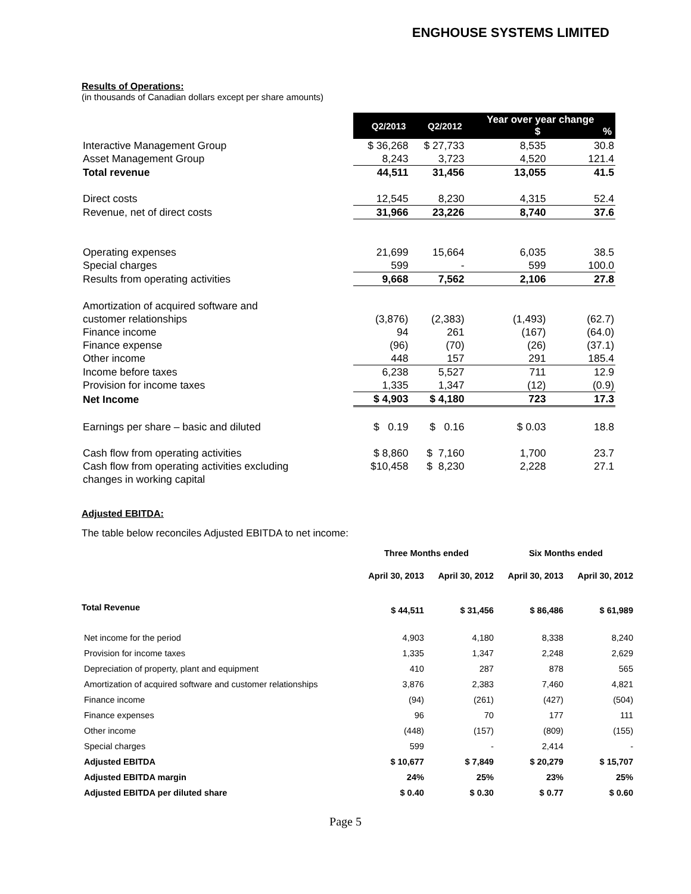ENGHOUSE SYSTEMS LIMITED
Results of Operations:
(in thousands of Canadian dollars except per share amounts)
| | Q2/2013 | Q2/2012 | Year over year change $ % | |
| --- | --- | --- | --- | --- |
| Interactive Management Group | $ 36,268 | $ 27,733 | 8,535 | 30.8 |
| Asset Management Group | 8,243 | 3,723 | 4,520 | 121.4 |
| Total revenue | 44,511 | 31,456 | 13,055 | 41.5 |
| Direct costs | 12,545 | 8,230 | 4,315 | 52.4 |
| Revenue, net of direct costs | 31,966 | 23,226 | 8,740 | 37.6 |
| Operating expenses | 21,699 | 15,664 | 6,035 | 38.5 |
| Special charges | 599 | - | 599 | 100.0 |
| Results from operating activities | 9,668 | 7,562 | 2,106 | 27.8 |
| Amortization of acquired software and customer relationships | (3,876) | (2,383) | (1,493) | (62.7) |
| Finance income | 94 | 261 | (167) | (64.0) |
| Finance expense | (96) | (70) | (26) | (37.1) |
| Other income | 448 | 157 | 291 | 185.4 |
| Income before taxes | 6,238 | 5,527 | 711 | 12.9 |
| Provision for income taxes | 1,335 | 1,347 | (12) | (0.9) |
| Net Income | $ 4,903 | $ 4,180 | 723 | 17.3 |
| Earnings per share – basic and diluted | $ 0.19 | $ 0.16 | $ 0.03 | 18.8 |
| Cash flow from operating activities | $ 8,860 | $ 7,160 | 1,700 | 23.7 |
| Cash flow from operating activities excluding changes in working capital | $10,458 | $ 8,230 | 2,228 | 27.1 |
Adjusted EBITDA:
The table below reconciles Adjusted EBITDA to net income:
| | Three Months ended | | Six Months ended | |
| --- | --- | --- | --- | --- |
| | April 30, 2013 | April 30, 2012 | April 30, 2013 | April 30, 2012 |
| Total Revenue | $ 44,511 | $ 31,456 | $ 86,486 | $ 61,989 |
| Net income for the period | 4,903 | 4,180 | 8,338 | 8,240 |
| Provision for income taxes | 1,335 | 1,347 | 2,248 | 2,629 |
| Depreciation of property, plant and equipment | 410 | 287 | 878 | 565 |
| Amortization of acquired software and customer relationships | 3,876 | 2,383 | 7,460 | 4,821 |
| Finance income | (94) | (261) | (427) | (504) |
| Finance expenses | 96 | 70 | 177 | 111 |
| Other income | (448) | (157) | (809) | (155) |
| Special charges | 599 | - | 2,414 | - |
| Adjusted EBITDA | $ 10,677 | $ 7,849 | $ 20,279 | $ 15,707 |
| Adjusted EBITDA margin | 24% | 25% | 23% | 25% |
| Adjusted EBITDA per diluted share | $ 0.40 | $ 0.30 | $ 0.77 | $ 0.60 |
Page 5